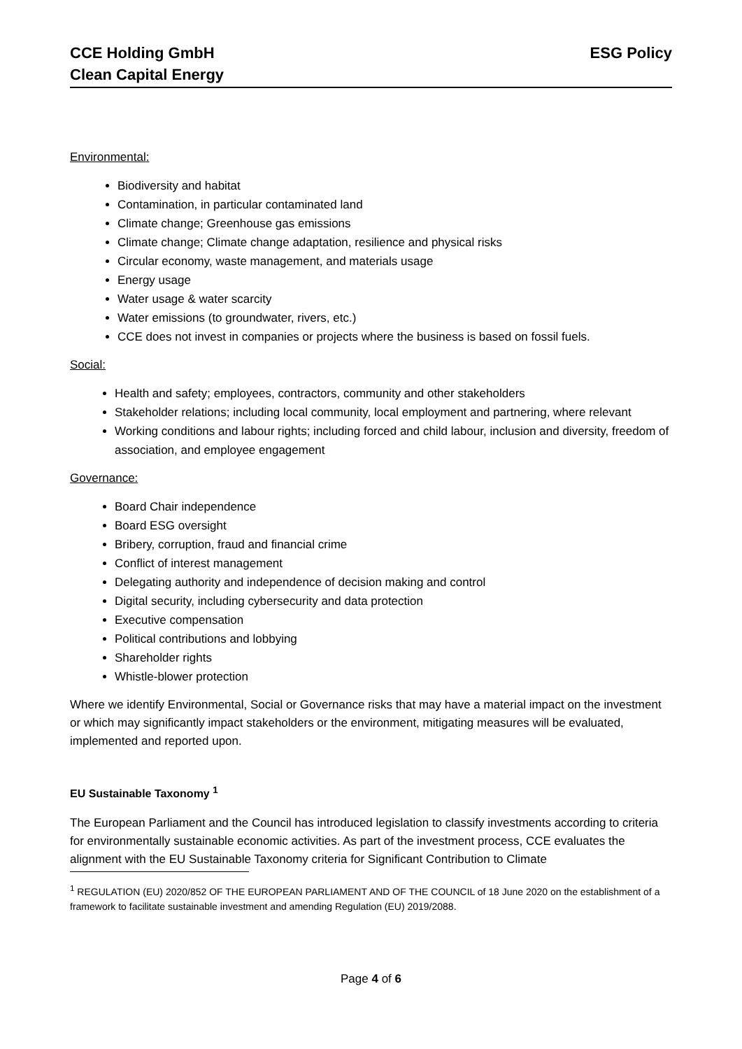CCE Holding GmbH
Clean Capital Energy
ESG Policy
Environmental:
Biodiversity and habitat
Contamination, in particular contaminated land
Climate change; Greenhouse gas emissions
Climate change; Climate change adaptation, resilience and physical risks
Circular economy, waste management, and materials usage
Energy usage
Water usage & water scarcity
Water emissions (to groundwater, rivers, etc.)
CCE does not invest in companies or projects where the business is based on fossil fuels.
Social:
Health and safety; employees, contractors, community and other stakeholders
Stakeholder relations; including local community, local employment and partnering, where relevant
Working conditions and labour rights; including forced and child labour, inclusion and diversity, freedom of association, and employee engagement
Governance:
Board Chair independence
Board ESG oversight
Bribery, corruption, fraud and financial crime
Conflict of interest management
Delegating authority and independence of decision making and control
Digital security, including cybersecurity and data protection
Executive compensation
Political contributions and lobbying
Shareholder rights
Whistle-blower protection
Where we identify Environmental, Social or Governance risks that may have a material impact on the investment or which may significantly impact stakeholders or the environment, mitigating measures will be evaluated, implemented and reported upon.
EU Sustainable Taxonomy <sup>1</sup>
The European Parliament and the Council has introduced legislation to classify investments according to criteria for environmentally sustainable economic activities. As part of the investment process, CCE evaluates the alignment with the EU Sustainable Taxonomy criteria for Significant Contribution to Climate
<sup>1</sup> REGULATION (EU) 2020/852 OF THE EUROPEAN PARLIAMENT AND OF THE COUNCIL of 18 June 2020 on the establishment of a framework to facilitate sustainable investment and amending Regulation (EU) 2019/2088.
Page 4 of 6